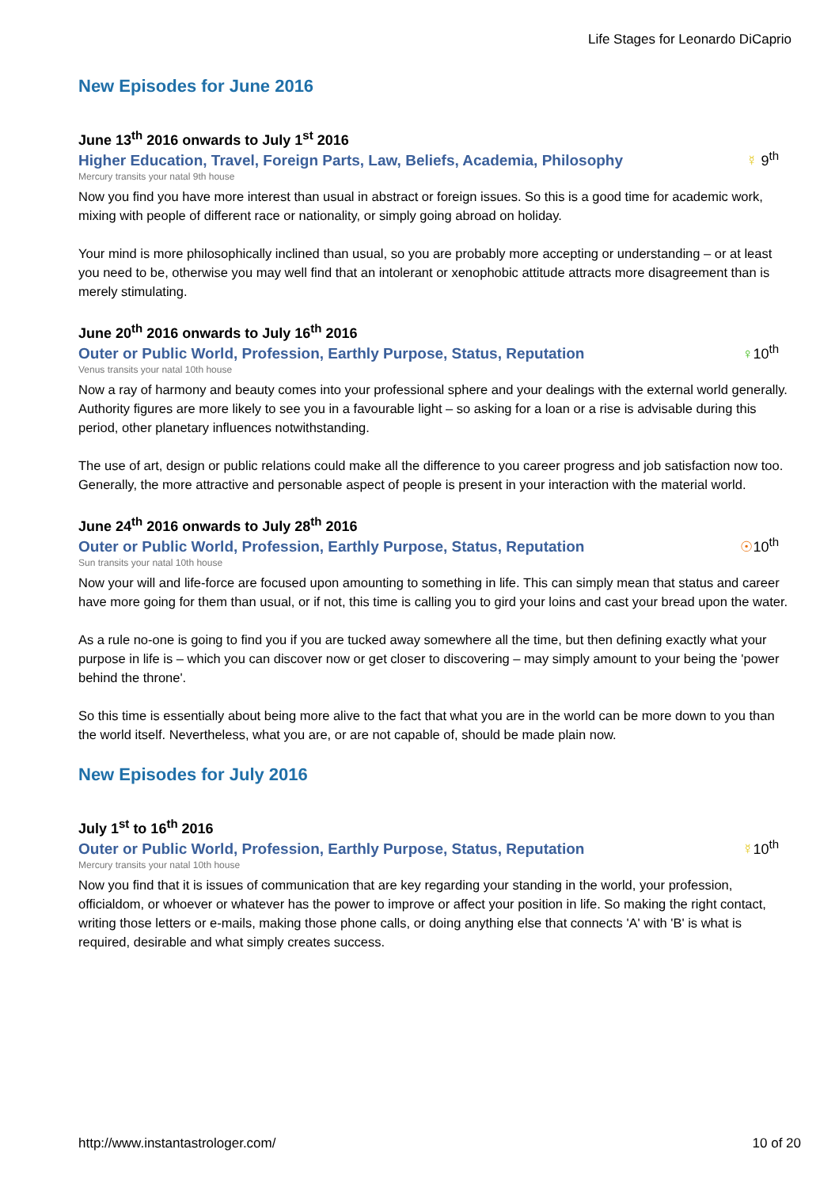Life Stages for Leonardo DiCaprio
New Episodes for June 2016
June 13<sup>th</sup> 2016 onwards to July 1<sup>st</sup> 2016
Higher Education, Travel, Foreign Parts, Law, Beliefs, Academia, Philosophy
☿ 9<sup>th</sup>
Mercury transits your natal 9th house
Now you find you have more interest than usual in abstract or foreign issues. So this is a good time for academic work, mixing with people of different race or nationality, or simply going abroad on holiday.
Your mind is more philosophically inclined than usual, so you are probably more accepting or understanding – or at least you need to be, otherwise you may well find that an intolerant or xenophobic attitude attracts more disagreement than is merely stimulating.
June 20<sup>th</sup> 2016 onwards to July 16<sup>th</sup> 2016
Outer or Public World, Profession, Earthly Purpose, Status, Reputation
♀10<sup>th</sup>
Venus transits your natal 10th house
Now a ray of harmony and beauty comes into your professional sphere and your dealings with the external world generally. Authority figures are more likely to see you in a favourable light – so asking for a loan or a rise is advisable during this period, other planetary influences notwithstanding.
The use of art, design or public relations could make all the difference to you career progress and job satisfaction now too. Generally, the more attractive and personable aspect of people is present in your interaction with the material world.
June 24<sup>th</sup> 2016 onwards to July 28<sup>th</sup> 2016
Outer or Public World, Profession, Earthly Purpose, Status, Reputation
☉10<sup>th</sup>
Sun transits your natal 10th house
Now your will and life-force are focused upon amounting to something in life. This can simply mean that status and career have more going for them than usual, or if not, this time is calling you to gird your loins and cast your bread upon the water.
As a rule no-one is going to find you if you are tucked away somewhere all the time, but then defining exactly what your purpose in life is – which you can discover now or get closer to discovering – may simply amount to your being the 'power behind the throne'.
So this time is essentially about being more alive to the fact that what you are in the world can be more down to you than the world itself. Nevertheless, what you are, or are not capable of, should be made plain now.
New Episodes for July 2016
July 1<sup>st</sup> to 16<sup>th</sup> 2016
Outer or Public World, Profession, Earthly Purpose, Status, Reputation
☿10<sup>th</sup>
Mercury transits your natal 10th house
Now you find that it is issues of communication that are key regarding your standing in the world, your profession, officialdom, or whoever or whatever has the power to improve or affect your position in life. So making the right contact, writing those letters or e-mails, making those phone calls, or doing anything else that connects 'A' with 'B' is what is required, desirable and what simply creates success.
http://www.instantastrologer.com/ 10 of 20